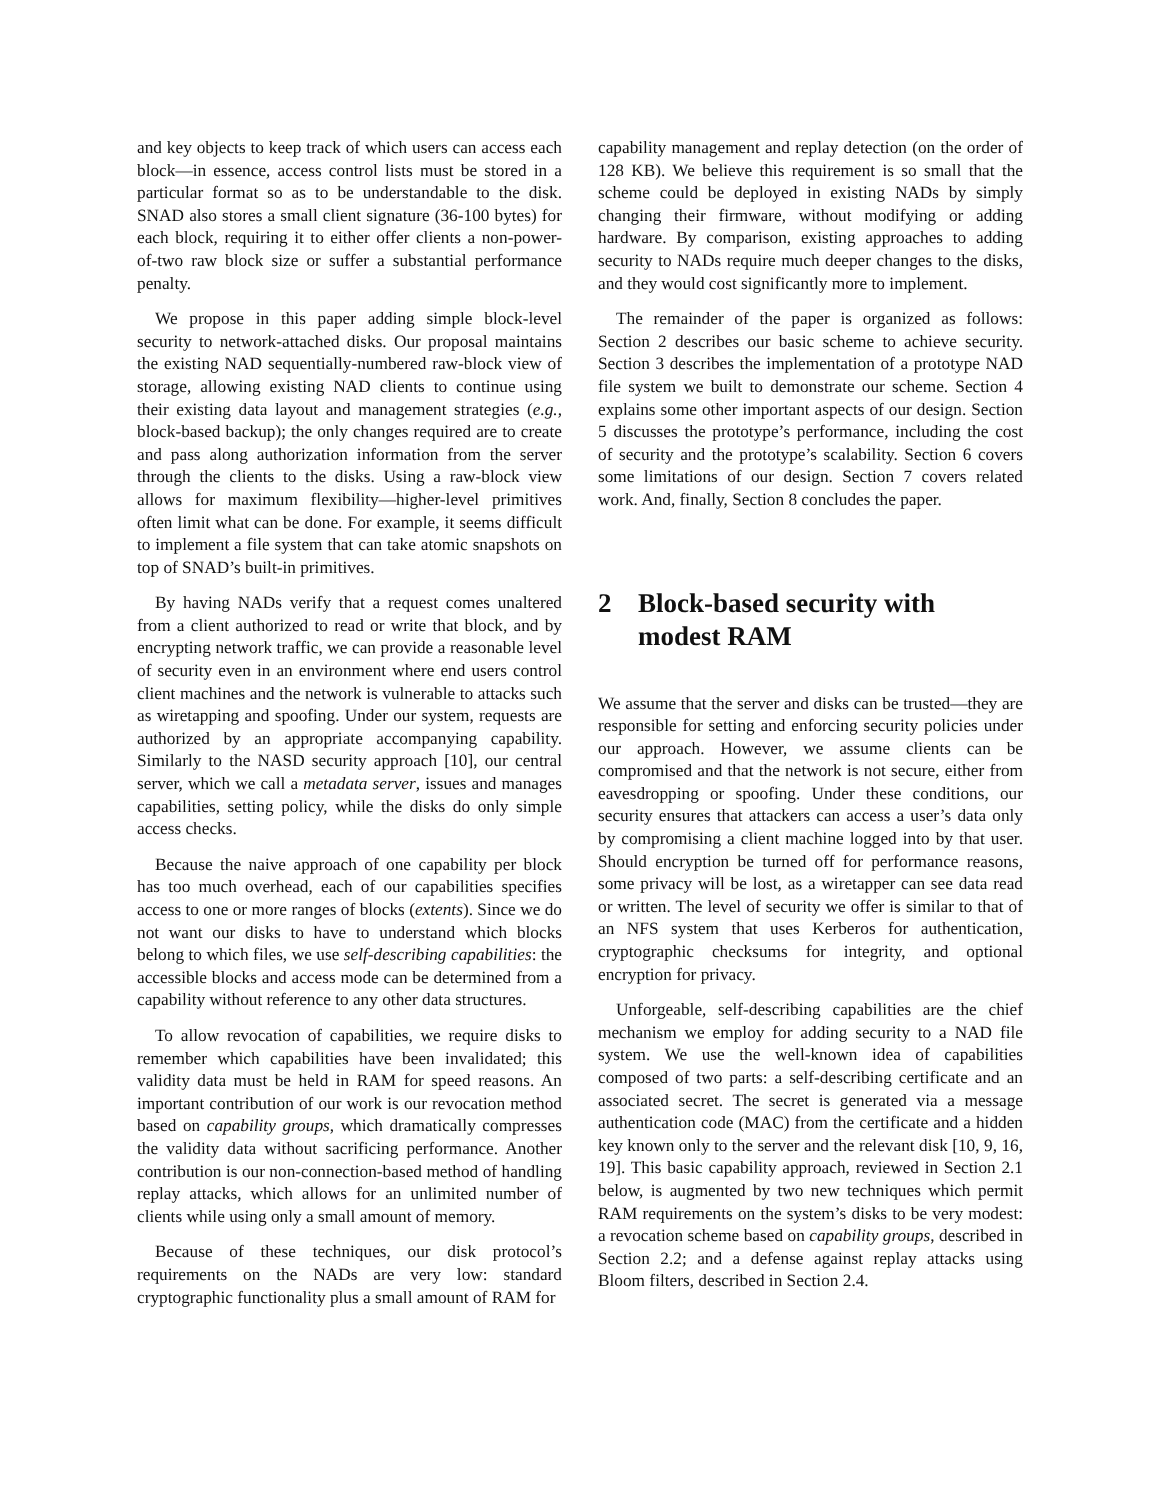and key objects to keep track of which users can access each block—in essence, access control lists must be stored in a particular format so as to be understandable to the disk. SNAD also stores a small client signature (36-100 bytes) for each block, requiring it to either offer clients a non-power-of-two raw block size or suffer a substantial performance penalty.
We propose in this paper adding simple block-level security to network-attached disks. Our proposal maintains the existing NAD sequentially-numbered raw-block view of storage, allowing existing NAD clients to continue using their existing data layout and management strategies (e.g., block-based backup); the only changes required are to create and pass along authorization information from the server through the clients to the disks. Using a raw-block view allows for maximum flexibility—higher-level primitives often limit what can be done. For example, it seems difficult to implement a file system that can take atomic snapshots on top of SNAD’s built-in primitives.
By having NADs verify that a request comes unaltered from a client authorized to read or write that block, and by encrypting network traffic, we can provide a reasonable level of security even in an environment where end users control client machines and the network is vulnerable to attacks such as wiretapping and spoofing. Under our system, requests are authorized by an appropriate accompanying capability. Similarly to the NASD security approach [10], our central server, which we call a metadata server, issues and manages capabilities, setting policy, while the disks do only simple access checks.
Because the naive approach of one capability per block has too much overhead, each of our capabilities specifies access to one or more ranges of blocks (extents). Since we do not want our disks to have to understand which blocks belong to which files, we use self-describing capabilities: the accessible blocks and access mode can be determined from a capability without reference to any other data structures.
To allow revocation of capabilities, we require disks to remember which capabilities have been invalidated; this validity data must be held in RAM for speed reasons. An important contribution of our work is our revocation method based on capability groups, which dramatically compresses the validity data without sacrificing performance. Another contribution is our non-connection-based method of handling replay attacks, which allows for an unlimited number of clients while using only a small amount of memory.
Because of these techniques, our disk protocol’s requirements on the NADs are very low: standard cryptographic functionality plus a small amount of RAM for
capability management and replay detection (on the order of 128 KB). We believe this requirement is so small that the scheme could be deployed in existing NADs by simply changing their firmware, without modifying or adding hardware. By comparison, existing approaches to adding security to NADs require much deeper changes to the disks, and they would cost significantly more to implement.
The remainder of the paper is organized as follows: Section 2 describes our basic scheme to achieve security. Section 3 describes the implementation of a prototype NAD file system we built to demonstrate our scheme. Section 4 explains some other important aspects of our design. Section 5 discusses the prototype’s performance, including the cost of security and the prototype’s scalability. Section 6 covers some limitations of our design. Section 7 covers related work. And, finally, Section 8 concludes the paper.
2 Block-based security with modest RAM
We assume that the server and disks can be trusted—they are responsible for setting and enforcing security policies under our approach. However, we assume clients can be compromised and that the network is not secure, either from eavesdropping or spoofing. Under these conditions, our security ensures that attackers can access a user’s data only by compromising a client machine logged into by that user. Should encryption be turned off for performance reasons, some privacy will be lost, as a wiretapper can see data read or written. The level of security we offer is similar to that of an NFS system that uses Kerberos for authentication, cryptographic checksums for integrity, and optional encryption for privacy.
Unforgeable, self-describing capabilities are the chief mechanism we employ for adding security to a NAD file system. We use the well-known idea of capabilities composed of two parts: a self-describing certificate and an associated secret. The secret is generated via a message authentication code (MAC) from the certificate and a hidden key known only to the server and the relevant disk [10, 9, 16, 19]. This basic capability approach, reviewed in Section 2.1 below, is augmented by two new techniques which permit RAM requirements on the system’s disks to be very modest: a revocation scheme based on capability groups, described in Section 2.2; and a defense against replay attacks using Bloom filters, described in Section 2.4.